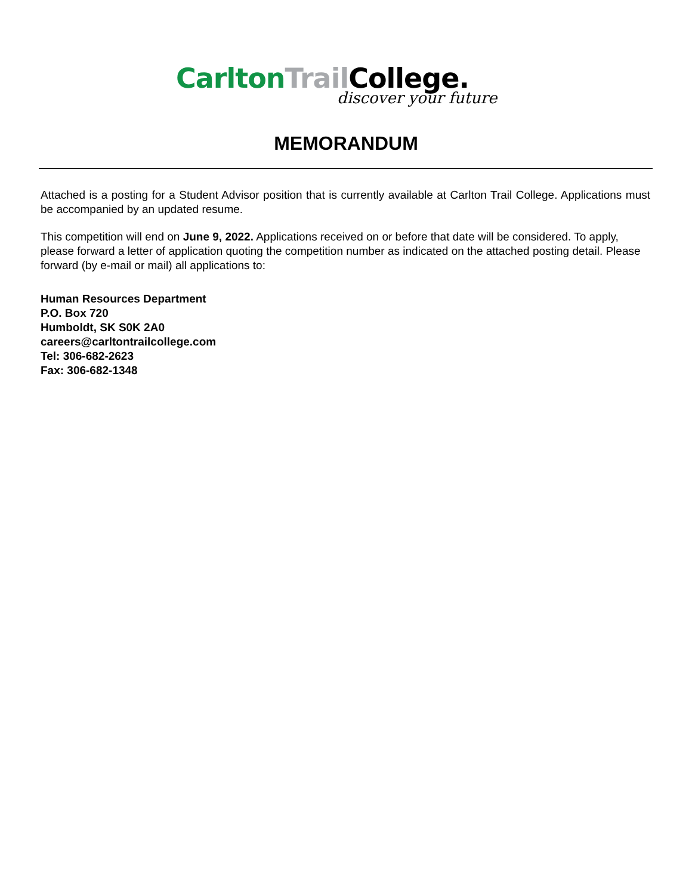Carlton Trail College.
discover your future
MEMORANDUM
Attached is a posting for a Student Advisor position that is currently available at Carlton Trail College. Applications must be accompanied by an updated resume.
This competition will end on June 9, 2022. Applications received on or before that date will be considered. To apply, please forward a letter of application quoting the competition number as indicated on the attached posting detail. Please forward (by e-mail or mail) all applications to:
Human Resources Department
P.O. Box 720
Humboldt, SK S0K 2A0
careers@carltontrailcollege.com
Tel: 306-682-2623
Fax: 306-682-1348